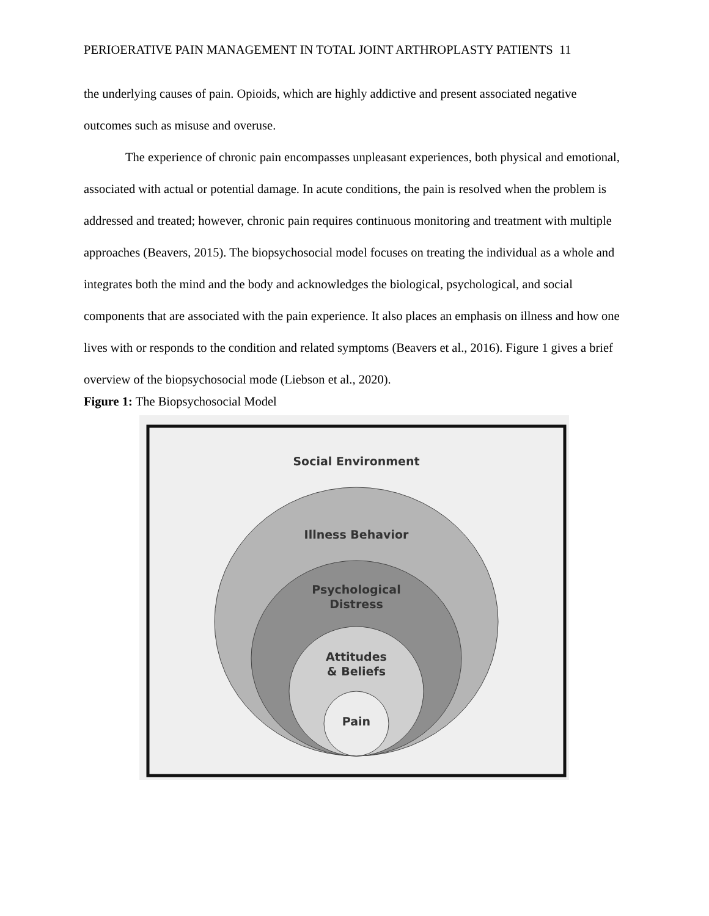PERIOERATIVE PAIN MANAGEMENT IN TOTAL JOINT ARTHROPLASTY PATIENTS 11
the underlying causes of pain. Opioids, which are highly addictive and present associated negative outcomes such as misuse and overuse.
The experience of chronic pain encompasses unpleasant experiences, both physical and emotional, associated with actual or potential damage. In acute conditions, the pain is resolved when the problem is addressed and treated; however, chronic pain requires continuous monitoring and treatment with multiple approaches (Beavers, 2015). The biopsychosocial model focuses on treating the individual as a whole and integrates both the mind and the body and acknowledges the biological, psychological, and social components that are associated with the pain experience. It also places an emphasis on illness and how one lives with or responds to the condition and related symptoms (Beavers et al., 2016). Figure 1 gives a brief overview of the biopsychosocial mode (Liebson et al., 2020).
Figure 1: The Biopsychosocial Model
Social Environment
Illness Behavior
Psychological
Distress
Attitudes
& Beliefs
Pain